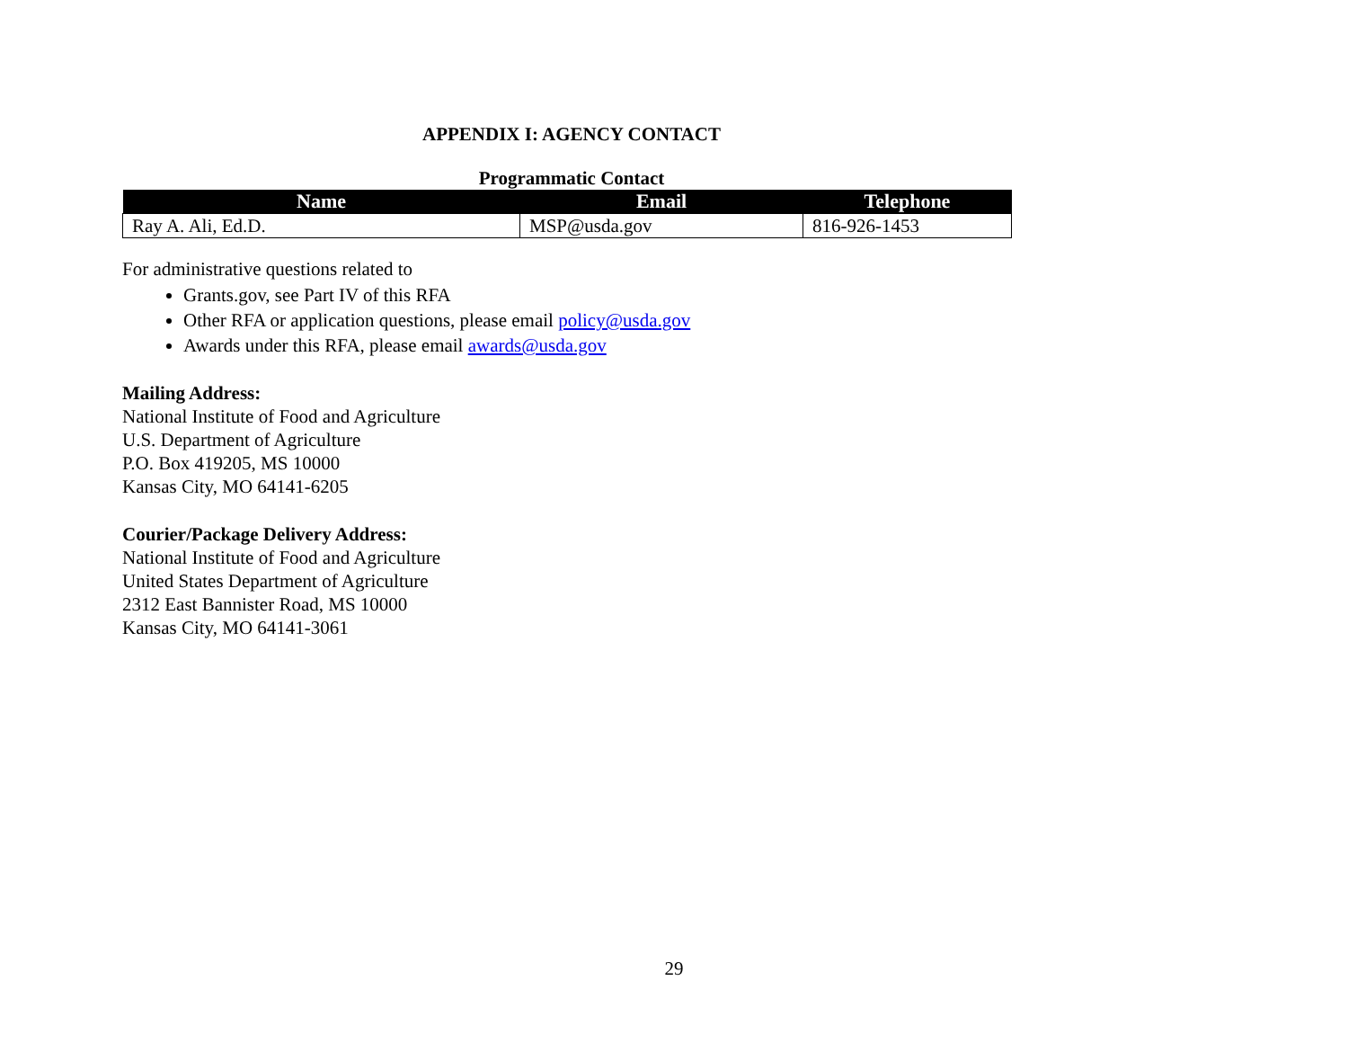APPENDIX I: AGENCY CONTACT
Programmatic Contact
| Name | Email | Telephone |
| --- | --- | --- |
| Ray A. Ali, Ed.D. | MSP@usda.gov | 816-926-1453 |
For administrative questions related to
Grants.gov, see Part IV of this RFA
Other RFA or application questions, please email policy@usda.gov
Awards under this RFA, please email awards@usda.gov
Mailing Address:
National Institute of Food and Agriculture
U.S. Department of Agriculture
P.O. Box 419205, MS 10000
Kansas City, MO 64141-6205
Courier/Package Delivery Address:
National Institute of Food and Agriculture
United States Department of Agriculture
2312 East Bannister Road, MS 10000
Kansas City, MO 64141-3061
29